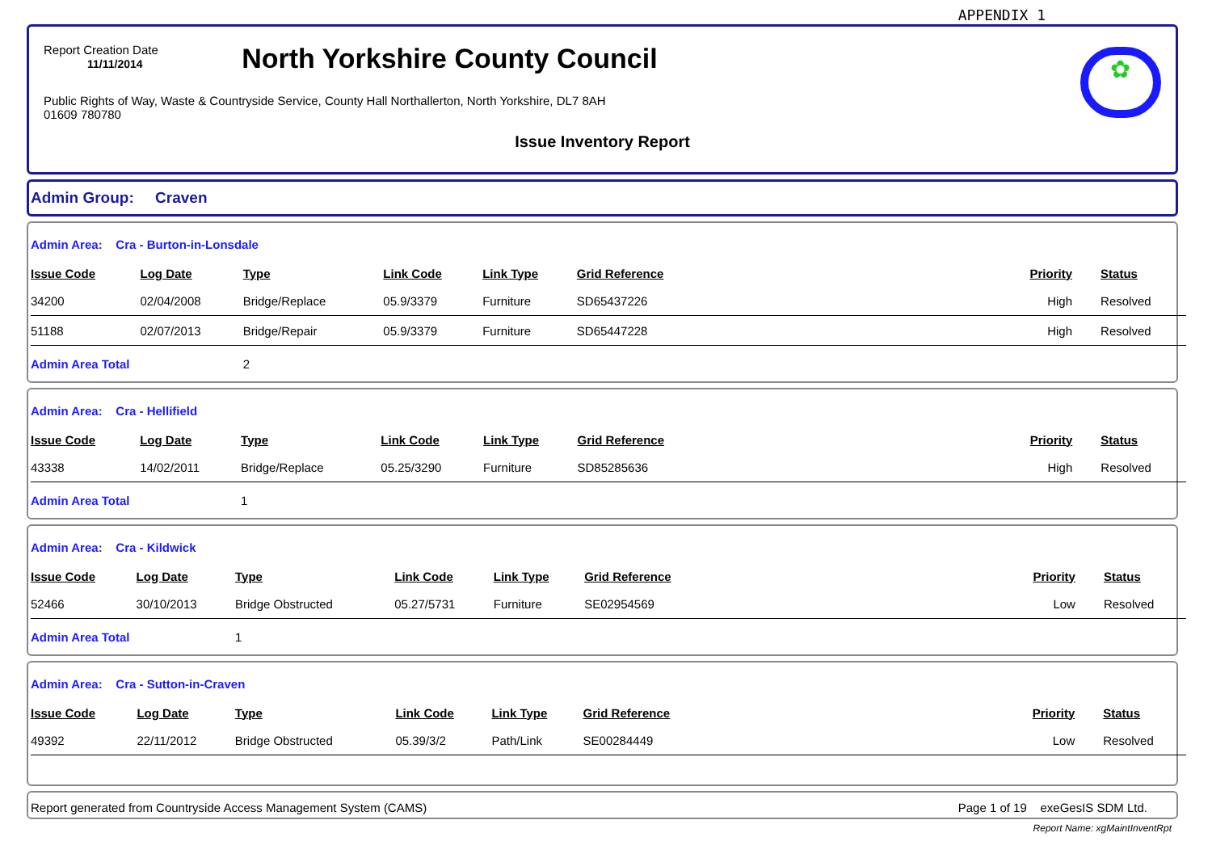APPENDIX 1
Report Creation Date
11/11/2014
North Yorkshire County Council
✿
Public Rights of Way, Waste & Countryside Service, County Hall Northallerton, North Yorkshire, DL7 8AH
01609 780780
Issue Inventory Report
Admin Group: Craven
| Admin Area: Cra - Burton-in-Lonsdale | | | | | | | |
| Issue Code | Log Date | Type | Link Code | Link Type | Grid Reference | Priority | Status |
| 34200 | 02/04/2008 | Bridge/Replace | 05.9/3379 | Furniture | SD65437226 | High | Resolved |
| 51188 | 02/07/2013 | Bridge/Repair | 05.9/3379 | Furniture | SD65447228 | High | Resolved |
| Admin Area Total | | 2 | | | | | |
| Admin Area: Cra - Hellifield | | | | | | | |
| Issue Code | Log Date | Type | Link Code | Link Type | Grid Reference | Priority | Status |
| 43338 | 14/02/2011 | Bridge/Replace | 05.25/3290 | Furniture | SD85285636 | High | Resolved |
| Admin Area Total | | 1 | | | | | |
| Admin Area: Cra - Kildwick | | | | | | | |
| Issue Code | Log Date | Type | Link Code | Link Type | Grid Reference | Priority | Status |
| 52466 | 30/10/2013 | Bridge Obstructed | 05.27/5731 | Furniture | SE02954569 | Low | Resolved |
| Admin Area Total | | 1 | | | | | |
| Admin Area: Cra - Sutton-in-Craven | | | | | | | |
| Issue Code | Log Date | Type | Link Code | Link Type | Grid Reference | Priority | Status |
| 49392 | 22/11/2012 | Bridge Obstructed | 05.39/3/2 | Path/Link | SE00284449 | Low | Resolved |
Report generated from Countryside Access Management System (CAMS) Page 1 of 19 exeGesIS SDM Ltd.
Report Name: xgMaintInventRpt